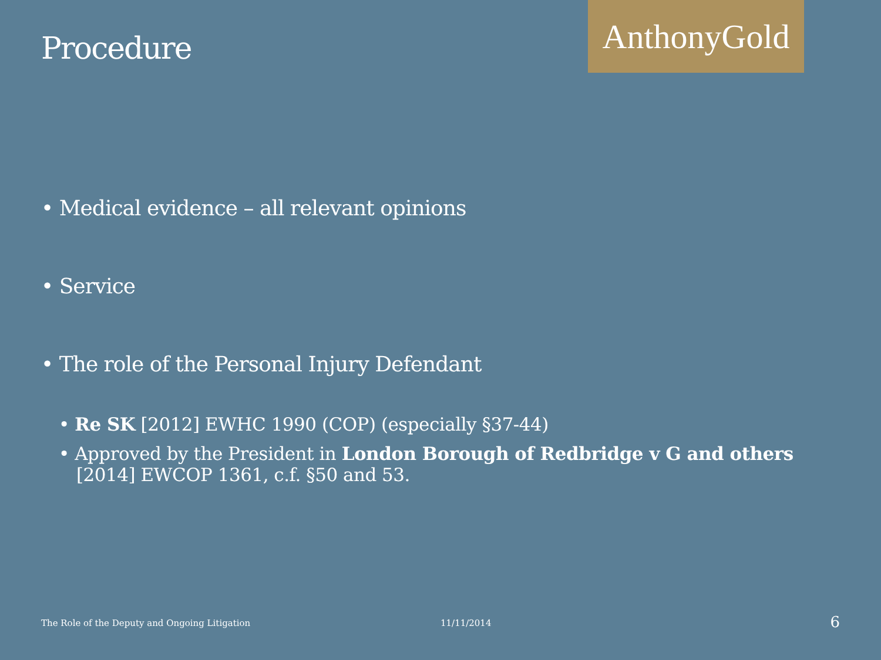Procedure
AnthonyGold
• Medical evidence – all relevant opinions
• Service
• The role of the Personal Injury Defendant
• Re SK [2012] EWHC 1990 (COP) (especially §37-44)
• Approved by the President in London Borough of Redbridge v G and others [2014] EWCOP 1361, c.f. §50 and 53.
The Role of the Deputy and Ongoing Litigation 11/11/2014 6